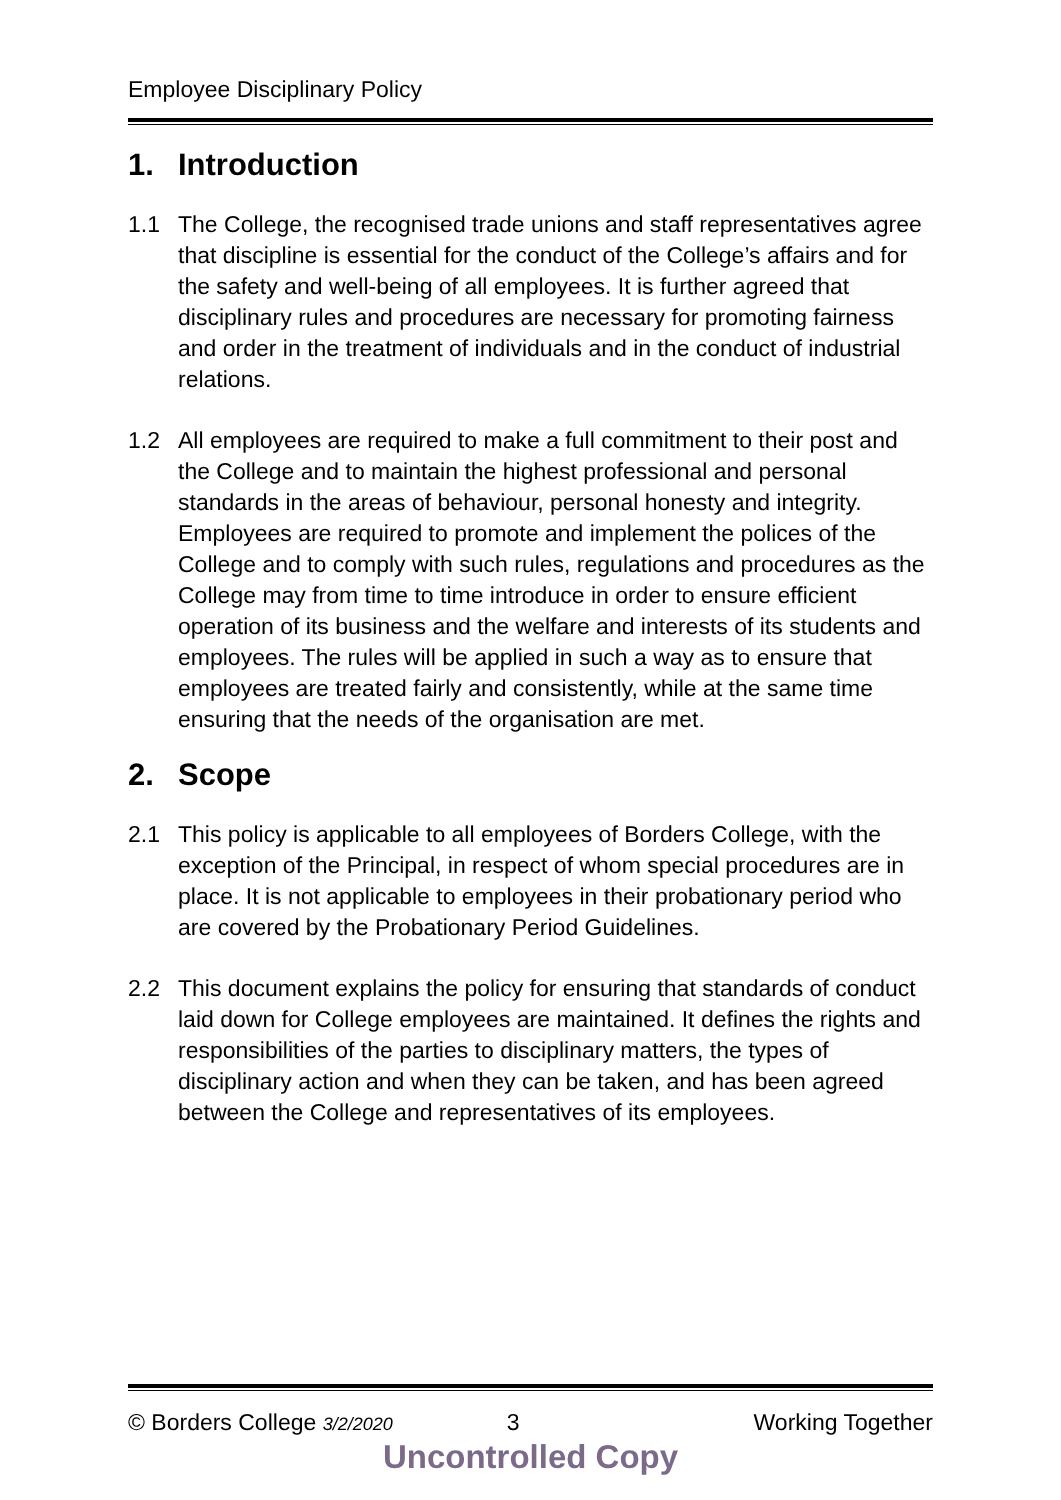Employee Disciplinary Policy
1. Introduction
1.1 The College, the recognised trade unions and staff representatives agree that discipline is essential for the conduct of the College’s affairs and for the safety and well-being of all employees. It is further agreed that disciplinary rules and procedures are necessary for promoting fairness and order in the treatment of individuals and in the conduct of industrial relations.
1.2 All employees are required to make a full commitment to their post and the College and to maintain the highest professional and personal standards in the areas of behaviour, personal honesty and integrity. Employees are required to promote and implement the polices of the College and to comply with such rules, regulations and procedures as the College may from time to time introduce in order to ensure efficient operation of its business and the welfare and interests of its students and employees. The rules will be applied in such a way as to ensure that employees are treated fairly and consistently, while at the same time ensuring that the needs of the organisation are met.
2. Scope
2.1 This policy is applicable to all employees of Borders College, with the exception of the Principal, in respect of whom special procedures are in place. It is not applicable to employees in their probationary period who are covered by the Probationary Period Guidelines.
2.2 This document explains the policy for ensuring that standards of conduct laid down for College employees are maintained. It defines the rights and responsibilities of the parties to disciplinary matters, the types of disciplinary action and when they can be taken, and has been agreed between the College and representatives of its employees.
© Borders College 3/2/2020 3 Working Together
Uncontrolled Copy